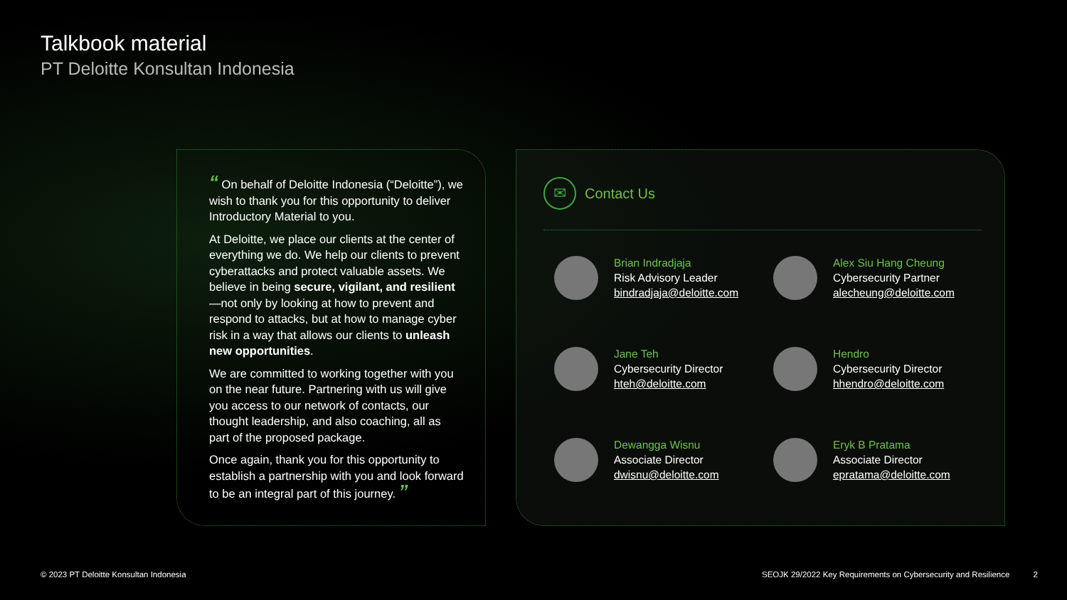Talkbook material
PT Deloitte Konsultan Indonesia
“ On behalf of Deloitte Indonesia (“Deloitte”), we wish to thank you for this opportunity to deliver Introductory Material to you.
At Deloitte, we place our clients at the center of everything we do. We help our clients to prevent cyberattacks and protect valuable assets. We believe in being secure, vigilant, and resilient—not only by looking at how to prevent and respond to attacks, but at how to manage cyber risk in a way that allows our clients to unleash new opportunities.
We are committed to working together with you on the near future. Partnering with us will give you access to our network of contacts, our thought leadership, and also coaching, all as part of the proposed package.
Once again, thank you for this opportunity to establish a partnership with you and look forward to be an integral part of this journey. ”
✉ Contact Us
Brian Indradjaja
Risk Advisory Leader
bindradjaja@deloitte.com
Alex Siu Hang Cheung
Cybersecurity Partner
alecheung@deloitte.com
Jane Teh
Cybersecurity Director
hteh@deloitte.com
Hendro
Cybersecurity Director
hhendro@deloitte.com
Dewangga Wisnu
Associate Director
dwisnu@deloitte.com
Eryk B Pratama
Associate Director
epratama@deloitte.com
© 2023 PT Deloitte Konsultan Indonesia
SEOJK 29/2022 Key Requirements on Cybersecurity and Resilience 2